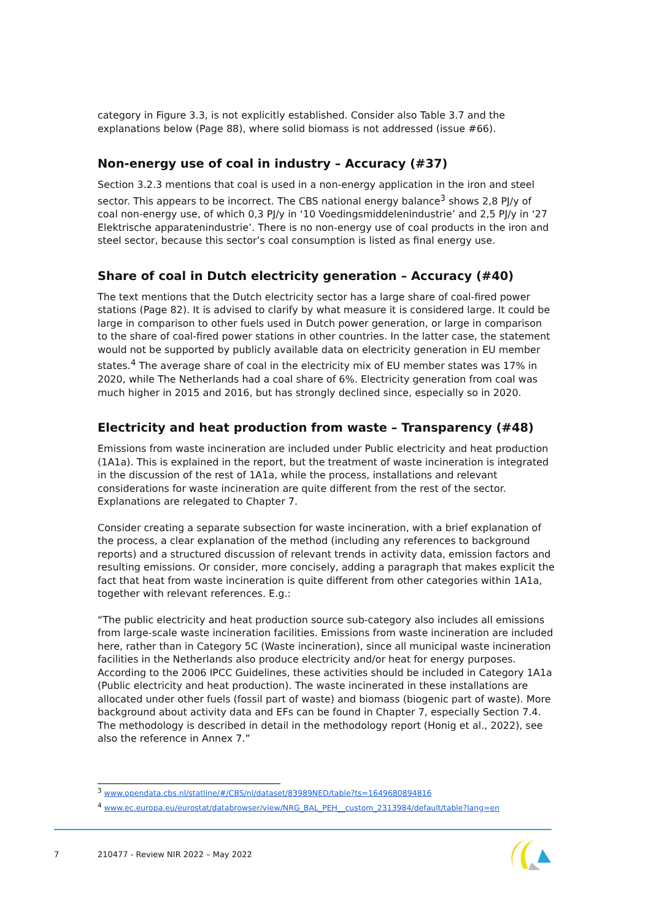category in Figure 3.3, is not explicitly established. Consider also Table 3.7 and the explanations below (Page 88), where solid biomass is not addressed (issue #66).
Non-energy use of coal in industry – Accuracy (#37)
Section 3.2.3 mentions that coal is used in a non-energy application in the iron and steel sector. This appears to be incorrect. The CBS national energy balance<sup>3</sup> shows 2,8 PJ/y of coal non-energy use, of which 0,3 PJ/y in ‘10 Voedingsmiddelenindustrie’ and 2,5 PJ/y in ‘27 Elektrische apparatenindustrie’. There is no non-energy use of coal products in the iron and steel sector, because this sector’s coal consumption is listed as final energy use.
Share of coal in Dutch electricity generation – Accuracy (#40)
The text mentions that the Dutch electricity sector has a large share of coal-fired power stations (Page 82). It is advised to clarify by what measure it is considered large. It could be large in comparison to other fuels used in Dutch power generation, or large in comparison to the share of coal-fired power stations in other countries. In the latter case, the statement would not be supported by publicly available data on electricity generation in EU member states.<sup>4</sup> The average share of coal in the electricity mix of EU member states was 17% in 2020, while The Netherlands had a coal share of 6%. Electricity generation from coal was much higher in 2015 and 2016, but has strongly declined since, especially so in 2020.
Electricity and heat production from waste – Transparency (#48)
Emissions from waste incineration are included under Public electricity and heat production (1A1a). This is explained in the report, but the treatment of waste incineration is integrated in the discussion of the rest of 1A1a, while the process, installations and relevant considerations for waste incineration are quite different from the rest of the sector. Explanations are relegated to Chapter 7.
Consider creating a separate subsection for waste incineration, with a brief explanation of the process, a clear explanation of the method (including any references to background reports) and a structured discussion of relevant trends in activity data, emission factors and resulting emissions. Or consider, more concisely, adding a paragraph that makes explicit the fact that heat from waste incineration is quite different from other categories within 1A1a, together with relevant references. E.g.:
“The public electricity and heat production source sub-category also includes all emissions from large-scale waste incineration facilities. Emissions from waste incineration are included here, rather than in Category 5C (Waste incineration), since all municipal waste incineration facilities in the Netherlands also produce electricity and/or heat for energy purposes. According to the 2006 IPCC Guidelines, these activities should be included in Category 1A1a (Public electricity and heat production). The waste incinerated in these installations are allocated under other fuels (fossil part of waste) and biomass (biogenic part of waste). More background about activity data and EFs can be found in Chapter 7, especially Section 7.4. The methodology is described in detail in the methodology report (Honig et al., 2022), see also the reference in Annex 7.”
<sup>3</sup> www.opendata.cbs.nl/statline/#/CBS/nl/dataset/83989NED/table?ts=1649680894816
<sup>4</sup> www.ec.europa.eu/eurostat/databrowser/view/NRG_BAL_PEH__custom_2313984/default/table?lang=en
7
210477 - Review NIR 2022 – May 2022